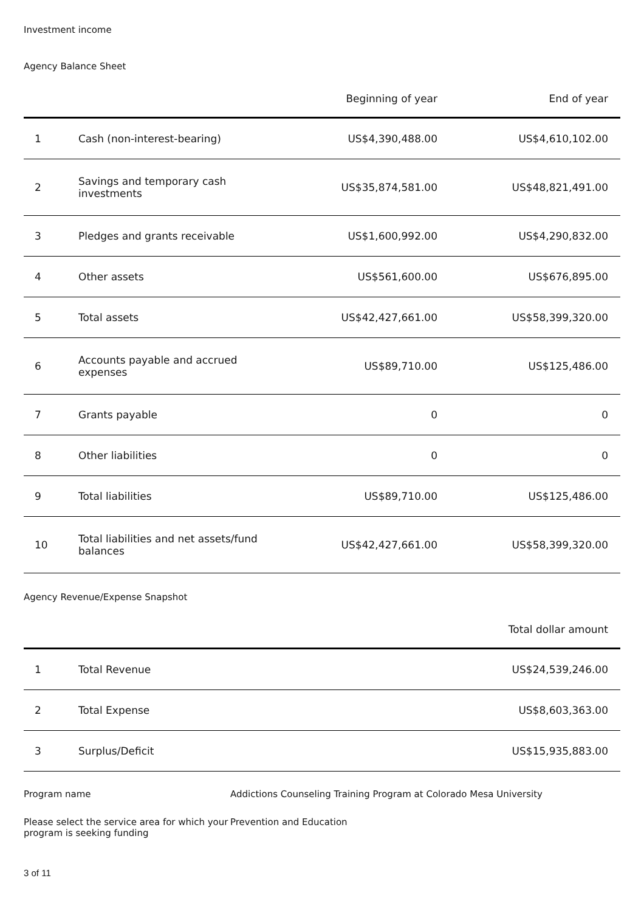Investment income
Agency Balance Sheet
| | | Beginning of year | End of year |
| --- | --- | --- | --- |
| 1 | Cash (non-interest-bearing) | US$4,390,488.00 | US$4,610,102.00 |
| 2 | Savings and temporary cash investments | US$35,874,581.00 | US$48,821,491.00 |
| 3 | Pledges and grants receivable | US$1,600,992.00 | US$4,290,832.00 |
| 4 | Other assets | US$561,600.00 | US$676,895.00 |
| 5 | Total assets | US$42,427,661.00 | US$58,399,320.00 |
| 6 | Accounts payable and accrued expenses | US$89,710.00 | US$125,486.00 |
| 7 | Grants payable | 0 | 0 |
| 8 | Other liabilities | 0 | 0 |
| 9 | Total liabilities | US$89,710.00 | US$125,486.00 |
| 10 | Total liabilities and net assets/fund balances | US$42,427,661.00 | US$58,399,320.00 |
Agency Revenue/Expense Snapshot
| | | Total dollar amount |
| --- | --- | --- |
| 1 | Total Revenue | US$24,539,246.00 |
| 2 | Total Expense | US$8,603,363.00 |
| 3 | Surplus/Deficit | US$15,935,883.00 |
Program name Addictions Counseling Training Program at Colorado Mesa University
Please select the service area for which your program is seeking funding
Prevention and Education
3 of 11